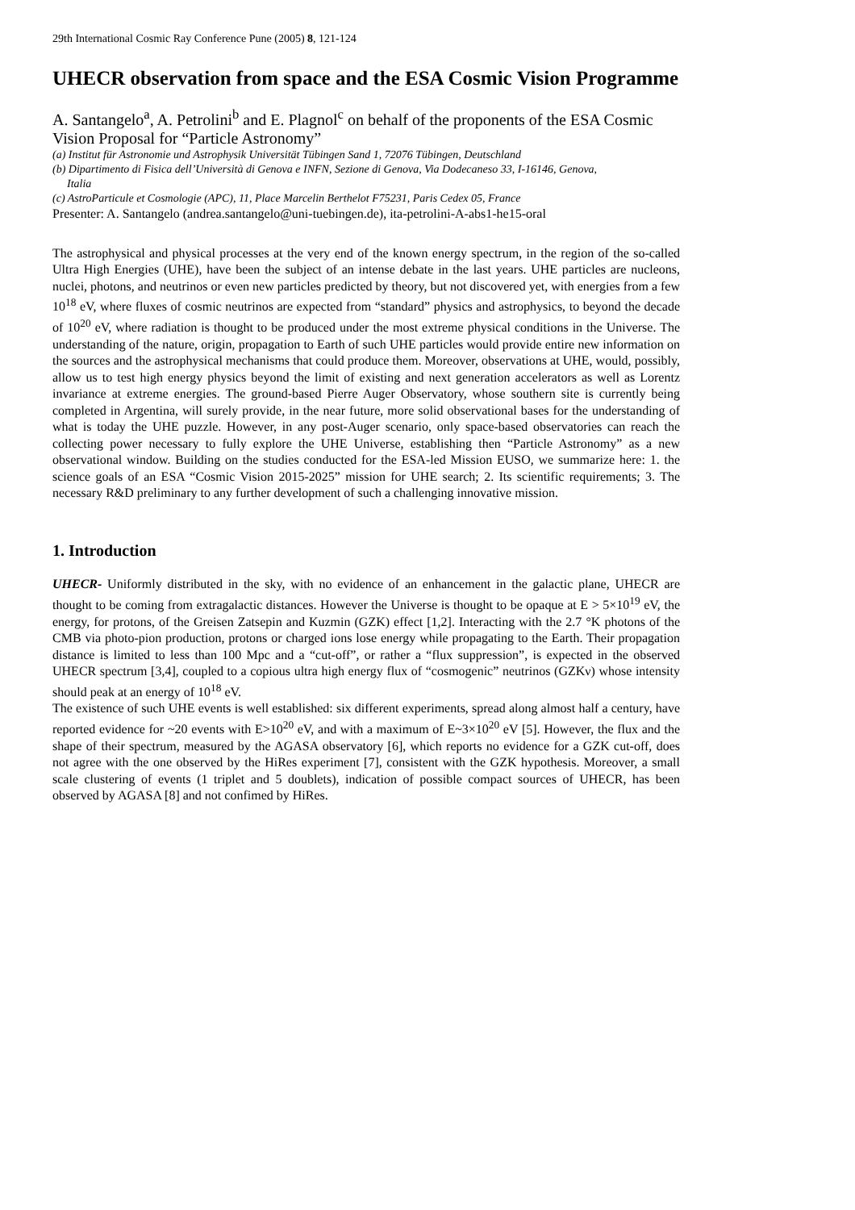29th International Cosmic Ray Conference Pune (2005) 8, 121-124
UHECR observation from space and the ESA Cosmic Vision Programme
A. Santangelo<sup>a</sup>, A. Petrolini<sup>b</sup> and E. Plagnol<sup>c</sup> on behalf of the proponents of the ESA Cosmic Vision Proposal for “Particle Astronomy”
(a) Institut für Astronomie und Astrophysik Universität Tübingen Sand 1, 72076 Tübingen, Deutschland
(b) Dipartimento di Fisica dell’Università di Genova e INFN, Sezione di Genova, Via Dodecaneso 33, I-16146, Genova,
Italia
(c) AstroParticule et Cosmologie (APC), 11, Place Marcelin Berthelot F75231, Paris Cedex 05, France
Presenter: A. Santangelo (andrea.santangelo@uni-tuebingen.de), ita-petrolini-A-abs1-he15-oral
The astrophysical and physical processes at the very end of the known energy spectrum, in the region of the so-called Ultra High Energies (UHE), have been the subject of an intense debate in the last years. UHE particles are nucleons, nuclei, photons, and neutrinos or even new particles predicted by theory, but not discovered yet, with energies from a few 10<sup>18</sup> eV, where fluxes of cosmic neutrinos are expected from “standard” physics and astrophysics, to beyond the decade of 10<sup>20</sup> eV, where radiation is thought to be produced under the most extreme physical conditions in the Universe. The understanding of the nature, origin, propagation to Earth of such UHE particles would provide entire new information on the sources and the astrophysical mechanisms that could produce them. Moreover, observations at UHE, would, possibly, allow us to test high energy physics beyond the limit of existing and next generation accelerators as well as Lorentz invariance at extreme energies. The ground-based Pierre Auger Observatory, whose southern site is currently being completed in Argentina, will surely provide, in the near future, more solid observational bases for the understanding of what is today the UHE puzzle. However, in any post-Auger scenario, only space-based observatories can reach the collecting power necessary to fully explore the UHE Universe, establishing then “Particle Astronomy” as a new observational window. Building on the studies conducted for the ESA-led Mission EUSO, we summarize here: 1. the science goals of an ESA “Cosmic Vision 2015-2025” mission for UHE search; 2. Its scientific requirements; 3. The necessary R&D preliminary to any further development of such a challenging innovative mission.
1. Introduction
UHECR- Uniformly distributed in the sky, with no evidence of an enhancement in the galactic plane, UHECR are thought to be coming from extragalactic distances. However the Universe is thought to be opaque at E > 5×10<sup>19</sup> eV, the energy, for protons, of the Greisen Zatsepin and Kuzmin (GZK) effect [1,2]. Interacting with the 2.7 °K photons of the CMB via photo-pion production, protons or charged ions lose energy while propagating to the Earth. Their propagation distance is limited to less than 100 Mpc and a “cut-off”, or rather a “flux suppression”, is expected in the observed UHECR spectrum [3,4], coupled to a copious ultra high energy flux of “cosmogenic” neutrinos (GZKν) whose intensity should peak at an energy of 10<sup>18</sup> eV.
The existence of such UHE events is well established: six different experiments, spread along almost half a century, have reported evidence for ~20 events with E>10<sup>20</sup> eV, and with a maximum of E~3×10<sup>20</sup> eV [5]. However, the flux and the shape of their spectrum, measured by the AGASA observatory [6], which reports no evidence for a GZK cut-off, does not agree with the one observed by the HiRes experiment [7], consistent with the GZK hypothesis. Moreover, a small scale clustering of events (1 triplet and 5 doublets), indication of possible compact sources of UHECR, has been observed by AGASA [8] and not confimed by HiRes.